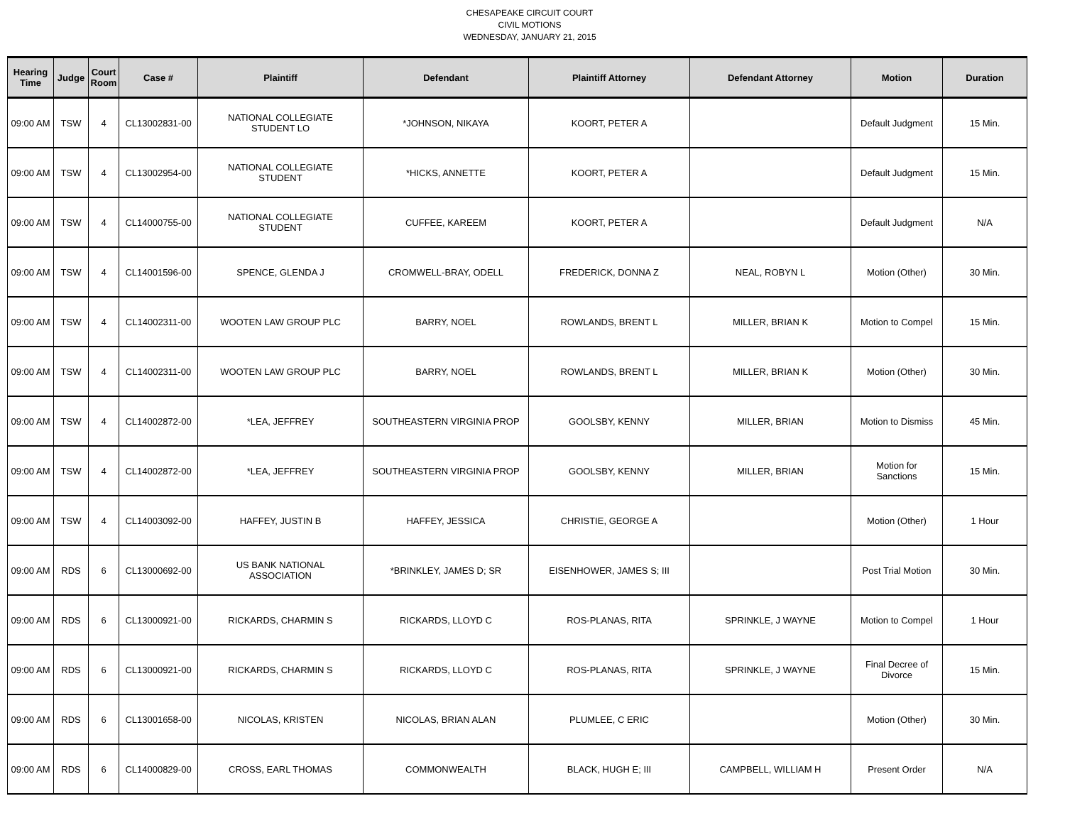CHESAPEAKE CIRCUIT COURT
CIVIL MOTIONS
WEDNESDAY, JANUARY 21, 2015
| Hearing Time | Judge | Court Room | Case # | Plaintiff | Defendant | Plaintiff Attorney | Defendant Attorney | Motion | Duration |
| --- | --- | --- | --- | --- | --- | --- | --- | --- | --- |
| 09:00 AM | TSW | 4 | CL13002831-00 | NATIONAL COLLEGIATE STUDENT LO | *JOHNSON, NIKAYA | KOORT, PETER A | | Default Judgment | 15 Min. |
| 09:00 AM | TSW | 4 | CL13002954-00 | NATIONAL COLLEGIATE STUDENT | *HICKS, ANNETTE | KOORT, PETER A | | Default Judgment | 15 Min. |
| 09:00 AM | TSW | 4 | CL14000755-00 | NATIONAL COLLEGIATE STUDENT | CUFFEE, KAREEM | KOORT, PETER A | | Default Judgment | N/A |
| 09:00 AM | TSW | 4 | CL14001596-00 | SPENCE, GLENDA J | CROMWELL-BRAY, ODELL | FREDERICK, DONNA Z | NEAL, ROBYN L | Motion (Other) | 30 Min. |
| 09:00 AM | TSW | 4 | CL14002311-00 | WOOTEN LAW GROUP PLC | BARRY, NOEL | ROWLANDS, BRENT L | MILLER, BRIAN K | Motion to Compel | 15 Min. |
| 09:00 AM | TSW | 4 | CL14002311-00 | WOOTEN LAW GROUP PLC | BARRY, NOEL | ROWLANDS, BRENT L | MILLER, BRIAN K | Motion (Other) | 30 Min. |
| 09:00 AM | TSW | 4 | CL14002872-00 | *LEA, JEFFREY | SOUTHEASTERN VIRGINIA PROP | GOOLSBY, KENNY | MILLER, BRIAN | Motion to Dismiss | 45 Min. |
| 09:00 AM | TSW | 4 | CL14002872-00 | *LEA, JEFFREY | SOUTHEASTERN VIRGINIA PROP | GOOLSBY, KENNY | MILLER, BRIAN | Motion for Sanctions | 15 Min. |
| 09:00 AM | TSW | 4 | CL14003092-00 | HAFFEY, JUSTIN B | HAFFEY, JESSICA | CHRISTIE, GEORGE A | | Motion (Other) | 1 Hour |
| 09:00 AM | RDS | 6 | CL13000692-00 | US BANK NATIONAL ASSOCIATION | *BRINKLEY, JAMES D; SR | EISENHOWER, JAMES S; III | | Post Trial Motion | 30 Min. |
| 09:00 AM | RDS | 6 | CL13000921-00 | RICKARDS, CHARMIN S | RICKARDS, LLOYD C | ROS-PLANAS, RITA | SPRINKLE, J WAYNE | Motion to Compel | 1 Hour |
| 09:00 AM | RDS | 6 | CL13000921-00 | RICKARDS, CHARMIN S | RICKARDS, LLOYD C | ROS-PLANAS, RITA | SPRINKLE, J WAYNE | Final Decree of Divorce | 15 Min. |
| 09:00 AM | RDS | 6 | CL13001658-00 | NICOLAS, KRISTEN | NICOLAS, BRIAN ALAN | PLUMLEE, C ERIC | | Motion (Other) | 30 Min. |
| 09:00 AM | RDS | 6 | CL14000829-00 | CROSS, EARL THOMAS | COMMONWEALTH | BLACK, HUGH E; III | CAMPBELL, WILLIAM H | Present Order | N/A |